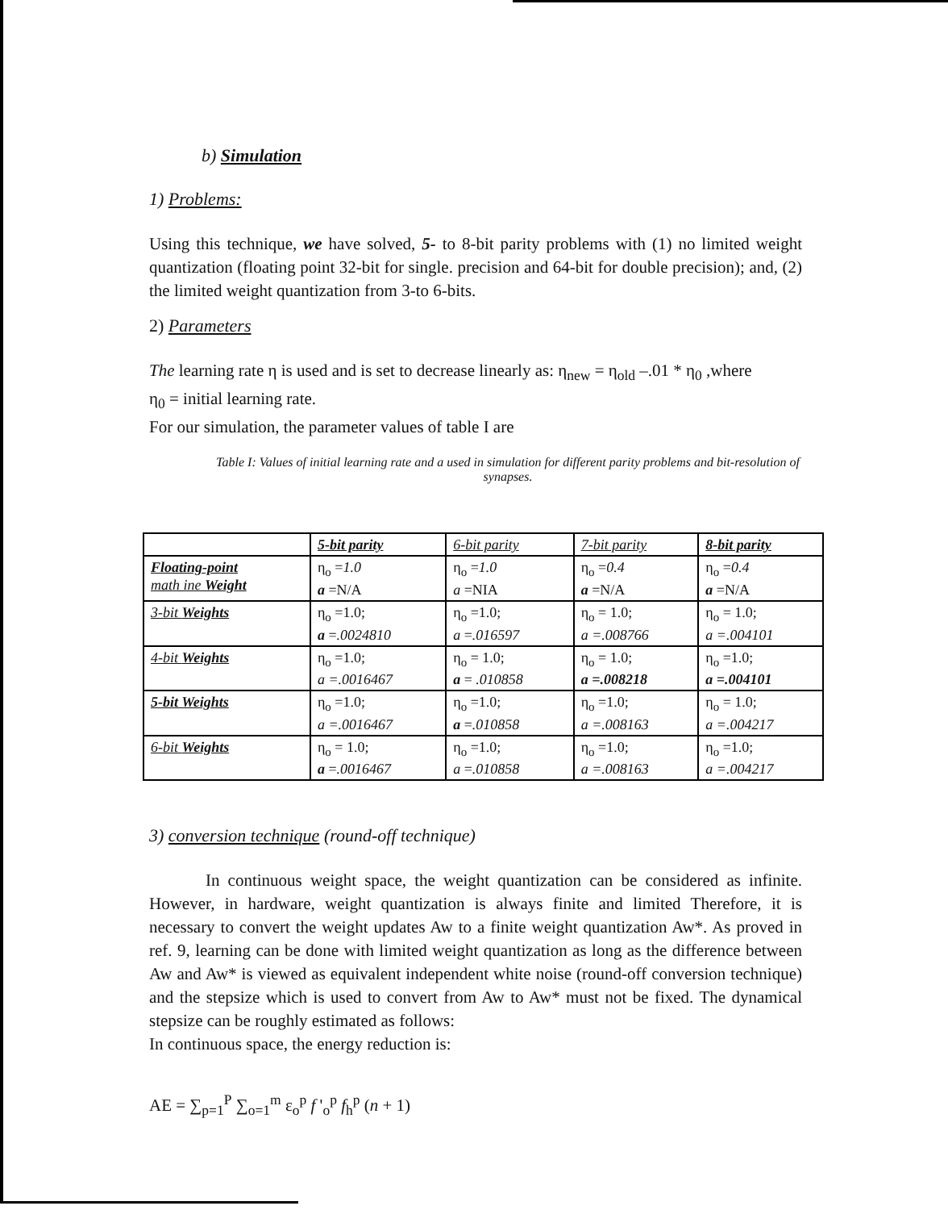b) Simulation
1) Problems:
Using this technique, we have solved, 5- to 8-bit parity problems with (1) no limited weight quantization (floating point 32-bit for single. precision and 64-bit for double precision); and, (2) the limited weight quantization from 3-to 6-bits.
2) Parameters
The learning rate η is used and is set to decrease linearly as: η<sub>new</sub> = η<sub>old</sub> –.01 * η<sub>0</sub> ,where
η<sub>0</sub> = initial learning rate.
For our simulation, the parameter values of table I are
Table I: Values of initial learning rate and a used in simulation for different parity problems and bit-resolution of synapses.
| | 5-bit parity | 6-bit parity | 7-bit parity | 8-bit parity |
| --- | --- | --- | --- | --- |
| Floating-point math ine Weight | η<sub>o</sub> = 1.0 a =N/A | η<sub>o</sub> = 1.0 a =NIA | η<sub>o</sub> = 0.4 a =N/A | η<sub>o</sub> = 0.4 a =N/A |
| 3-bit Weights | η<sub>o</sub> =1.0; a = .0024810 | η<sub>o</sub> =1.0; a = .016597 | η<sub>o</sub> = 1.0; a =.008766 | η<sub>o</sub> = 1.0; a =.004101 |
| 4-bit Weights | η<sub>o</sub> =1.0; a =.0016467 | η<sub>o</sub> = 1.0; a = .010858 | η<sub>o</sub> = 1.0; a =.008218 | η<sub>o</sub> =1.0; a =.004101 |
| 5-bit Weights | η<sub>o</sub> =1.0; a =.0016467 | η<sub>o</sub> =1.0; a = .010858 | η<sub>o</sub> =1.0; a =.008163 | η<sub>o</sub> = 1.0; a =.004217 |
| 6-bit Weights | η<sub>o</sub> = 1.0; a = .0016467 | η<sub>o</sub> =1.0; a = .010858 | η<sub>o</sub> =1.0; a =.008163 | η<sub>o</sub> =1.0; a =.004217 |
3) conversion technique (round-off technique)
In continuous weight space, the weight quantization can be considered as infinite. However, in hardware, weight quantization is always finite and limited Therefore, it is necessary to convert the weight updates Aw to a finite weight quantization Aw*. As proved in ref. 9, learning can be done with limited weight quantization as long as the difference between Aw and Aw* is viewed as equivalent independent white noise (round-off conversion technique) and the stepsize which is used to convert from Aw to Aw* must not be fixed. The dynamical stepsize can be roughly estimated as follows:
In continuous space, the energy reduction is:
AE = ∑<sub>p=1</sub><sup>P</sup> ∑<sub>o=1</sub><sup>m</sup> ε<sub>o</sub><sup>p</sup> f '<sub>o</sub><sup>p</sup> f<sub>h</sub><sup>p</sup> (n + 1)